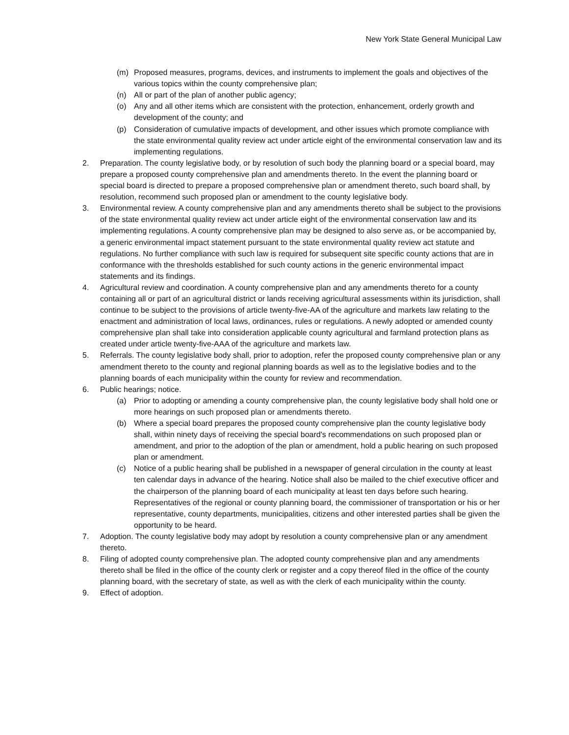New York State General Municipal Law
(m) Proposed measures, programs, devices, and instruments to implement the goals and objectives of the various topics within the county comprehensive plan;
(n) All or part of the plan of another public agency;
(o) Any and all other items which are consistent with the protection, enhancement, orderly growth and development of the county; and
(p) Consideration of cumulative impacts of development, and other issues which promote compliance with the state environmental quality review act under article eight of the environmental conservation law and its implementing regulations.
2. Preparation. The county legislative body, or by resolution of such body the planning board or a special board, may prepare a proposed county comprehensive plan and amendments thereto. In the event the planning board or special board is directed to prepare a proposed comprehensive plan or amendment thereto, such board shall, by resolution, recommend such proposed plan or amendment to the county legislative body.
3. Environmental review. A county comprehensive plan and any amendments thereto shall be subject to the provisions of the state environmental quality review act under article eight of the environmental conservation law and its implementing regulations. A county comprehensive plan may be designed to also serve as, or be accompanied by, a generic environmental impact statement pursuant to the state environmental quality review act statute and regulations. No further compliance with such law is required for subsequent site specific county actions that are in conformance with the thresholds established for such county actions in the generic environmental impact statements and its findings.
4. Agricultural review and coordination. A county comprehensive plan and any amendments thereto for a county containing all or part of an agricultural district or lands receiving agricultural assessments within its jurisdiction, shall continue to be subject to the provisions of article twenty-five-AA of the agriculture and markets law relating to the enactment and administration of local laws, ordinances, rules or regulations. A newly adopted or amended county comprehensive plan shall take into consideration applicable county agricultural and farmland protection plans as created under article twenty-five-AAA of the agriculture and markets law.
5. Referrals. The county legislative body shall, prior to adoption, refer the proposed county comprehensive plan or any amendment thereto to the county and regional planning boards as well as to the legislative bodies and to the planning boards of each municipality within the county for review and recommendation.
6. Public hearings; notice.
(a) Prior to adopting or amending a county comprehensive plan, the county legislative body shall hold one or more hearings on such proposed plan or amendments thereto.
(b) Where a special board prepares the proposed county comprehensive plan the county legislative body shall, within ninety days of receiving the special board's recommendations on such proposed plan or amendment, and prior to the adoption of the plan or amendment, hold a public hearing on such proposed plan or amendment.
(c) Notice of a public hearing shall be published in a newspaper of general circulation in the county at least ten calendar days in advance of the hearing. Notice shall also be mailed to the chief executive officer and the chairperson of the planning board of each municipality at least ten days before such hearing. Representatives of the regional or county planning board, the commissioner of transportation or his or her representative, county departments, municipalities, citizens and other interested parties shall be given the opportunity to be heard.
7. Adoption. The county legislative body may adopt by resolution a county comprehensive plan or any amendment thereto.
8. Filing of adopted county comprehensive plan. The adopted county comprehensive plan and any amendments thereto shall be filed in the office of the county clerk or register and a copy thereof filed in the office of the county planning board, with the secretary of state, as well as with the clerk of each municipality within the county.
9. Effect of adoption.